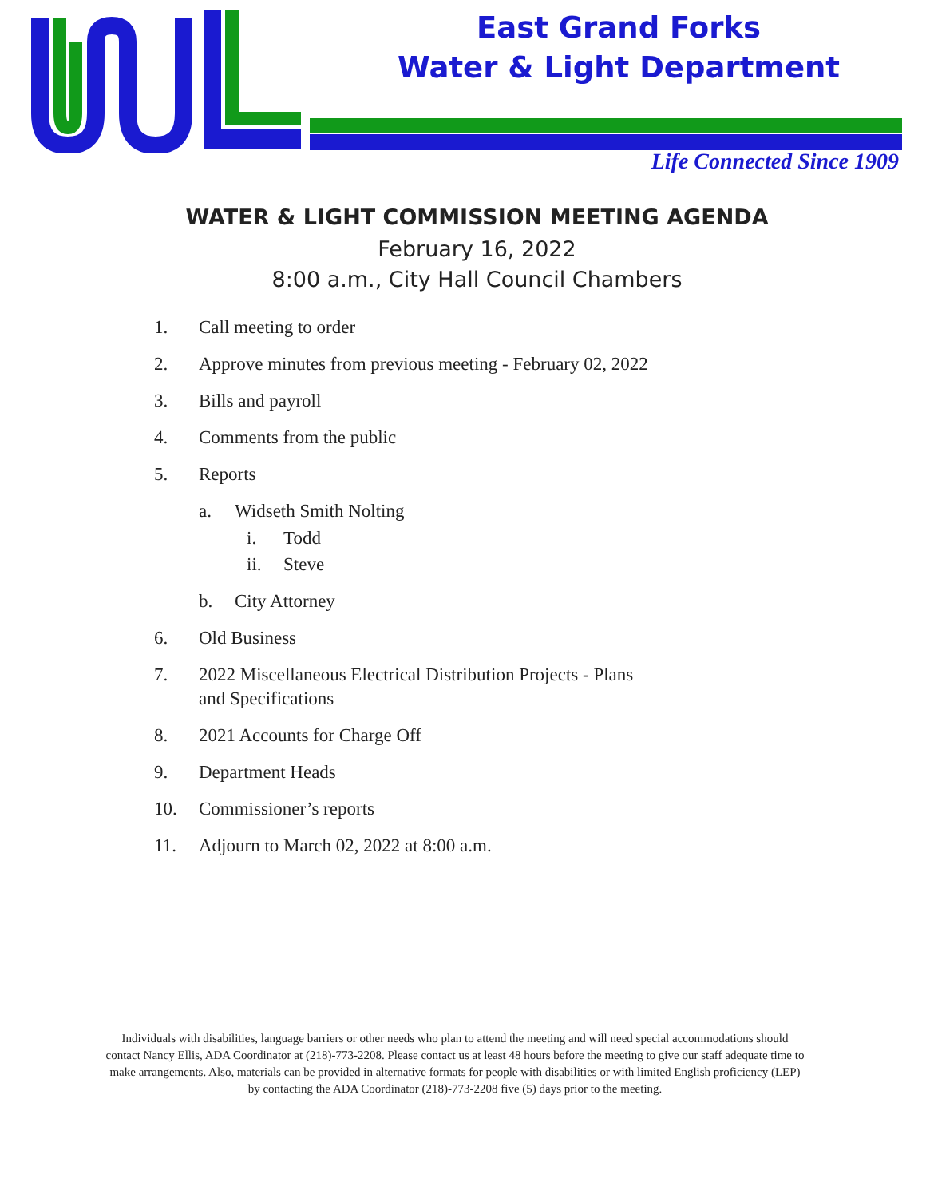East Grand Forks
Water & Light Department
Life Connected Since 1909
WATER & LIGHT COMMISSION MEETING AGENDA
February 16, 2022
8:00 a.m., City Hall Council Chambers
1. Call meeting to order
2. Approve minutes from previous meeting - February 02, 2022
3. Bills and payroll
4. Comments from the public
5. Reports
a. Widseth Smith Nolting
i. Todd
ii. Steve
b. City Attorney
6. Old Business
7. 2022 Miscellaneous Electrical Distribution Projects - Plans and Specifications
8. 2021 Accounts for Charge Off
9. Department Heads
10. Commissioner’s reports
11. Adjourn to March 02, 2022 at 8:00 a.m.
Individuals with disabilities, language barriers or other needs who plan to attend the meeting and will need special accommodations should contact Nancy Ellis, ADA Coordinator at (218)-773-2208. Please contact us at least 48 hours before the meeting to give our staff adequate time to make arrangements. Also, materials can be provided in alternative formats for people with disabilities or with limited English proficiency (LEP) by contacting the ADA Coordinator (218)-773-2208 five (5) days prior to the meeting.